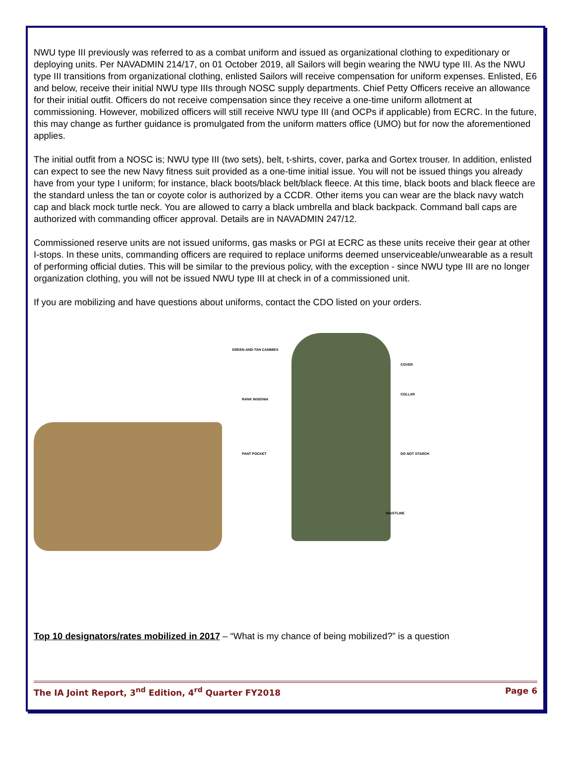NWU type III previously was referred to as a combat uniform and issued as organizational clothing to expeditionary or deploying units. Per NAVADMIN 214/17, on 01 October 2019, all Sailors will begin wearing the NWU type III. As the NWU type III transitions from organizational clothing, enlisted Sailors will receive compensation for uniform expenses. Enlisted, E6 and below, receive their initial NWU type IIIs through NOSC supply departments. Chief Petty Officers receive an allowance for their initial outfit. Officers do not receive compensation since they receive a one-time uniform allotment at commissioning. However, mobilized officers will still receive NWU type III (and OCPs if applicable) from ECRC. In the future, this may change as further guidance is promulgated from the uniform matters office (UMO) but for now the aforementioned applies.
The initial outfit from a NOSC is; NWU type III (two sets), belt, t-shirts, cover, parka and Gortex trouser. In addition, enlisted can expect to see the new Navy fitness suit provided as a one-time initial issue. You will not be issued things you already have from your type I uniform; for instance, black boots/black belt/black fleece. At this time, black boots and black fleece are the standard unless the tan or coyote color is authorized by a CCDR. Other items you can wear are the black navy watch cap and black mock turtle neck. You are allowed to carry a black umbrella and black backpack. Command ball caps are authorized with commanding officer approval. Details are in NAVADMIN 247/12.
Commissioned reserve units are not issued uniforms, gas masks or PGI at ECRC as these units receive their gear at other I-stops. In these units, commanding officers are required to replace uniforms deemed unserviceable/unwearable as a result of performing official duties. This will be similar to the previous policy, with the exception - since NWU type III are no longer organization clothing, you will not be issued NWU type III at check in of a commissioned unit.
If you are mobilizing and have questions about uniforms, contact the CDO listed on your orders.
GREEN-AND-TAN CAMMIES
RANK INSIGNIA
PANT POCKET
COVER
COLLAR
DO NOT STARCH
WAISTLINE
Top 10 designators/rates mobilized in 2017 – “What is my chance of being mobilized?” is a question
The IA Joint Report, 3<sup>nd</sup> Edition, 4<sup>rd</sup> Quarter FY2018 Page 6